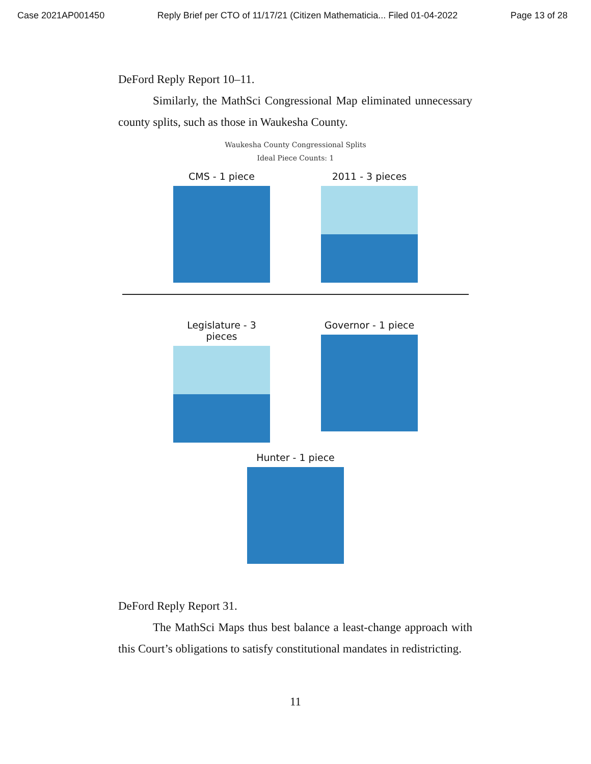Case 2021AP001450 Reply Brief per CTO of 11/17/21 (Citizen Mathematicia... Filed 01-04-2022 Page 13 of 28
DeFord Reply Report 10–11.
Similarly, the MathSci Congressional Map eliminated unnecessary county splits, such as those in Waukesha County.
Waukesha County Congressional Splits
Ideal Piece Counts: 1
CMS - 1 piece 2011 - 3 pieces
Legislature - 3 pieces
Governor - 1 piece
Hunter - 1 piece
DeFord Reply Report 31.
The MathSci Maps thus best balance a least-change approach with this Court’s obligations to satisfy constitutional mandates in redistricting.
11